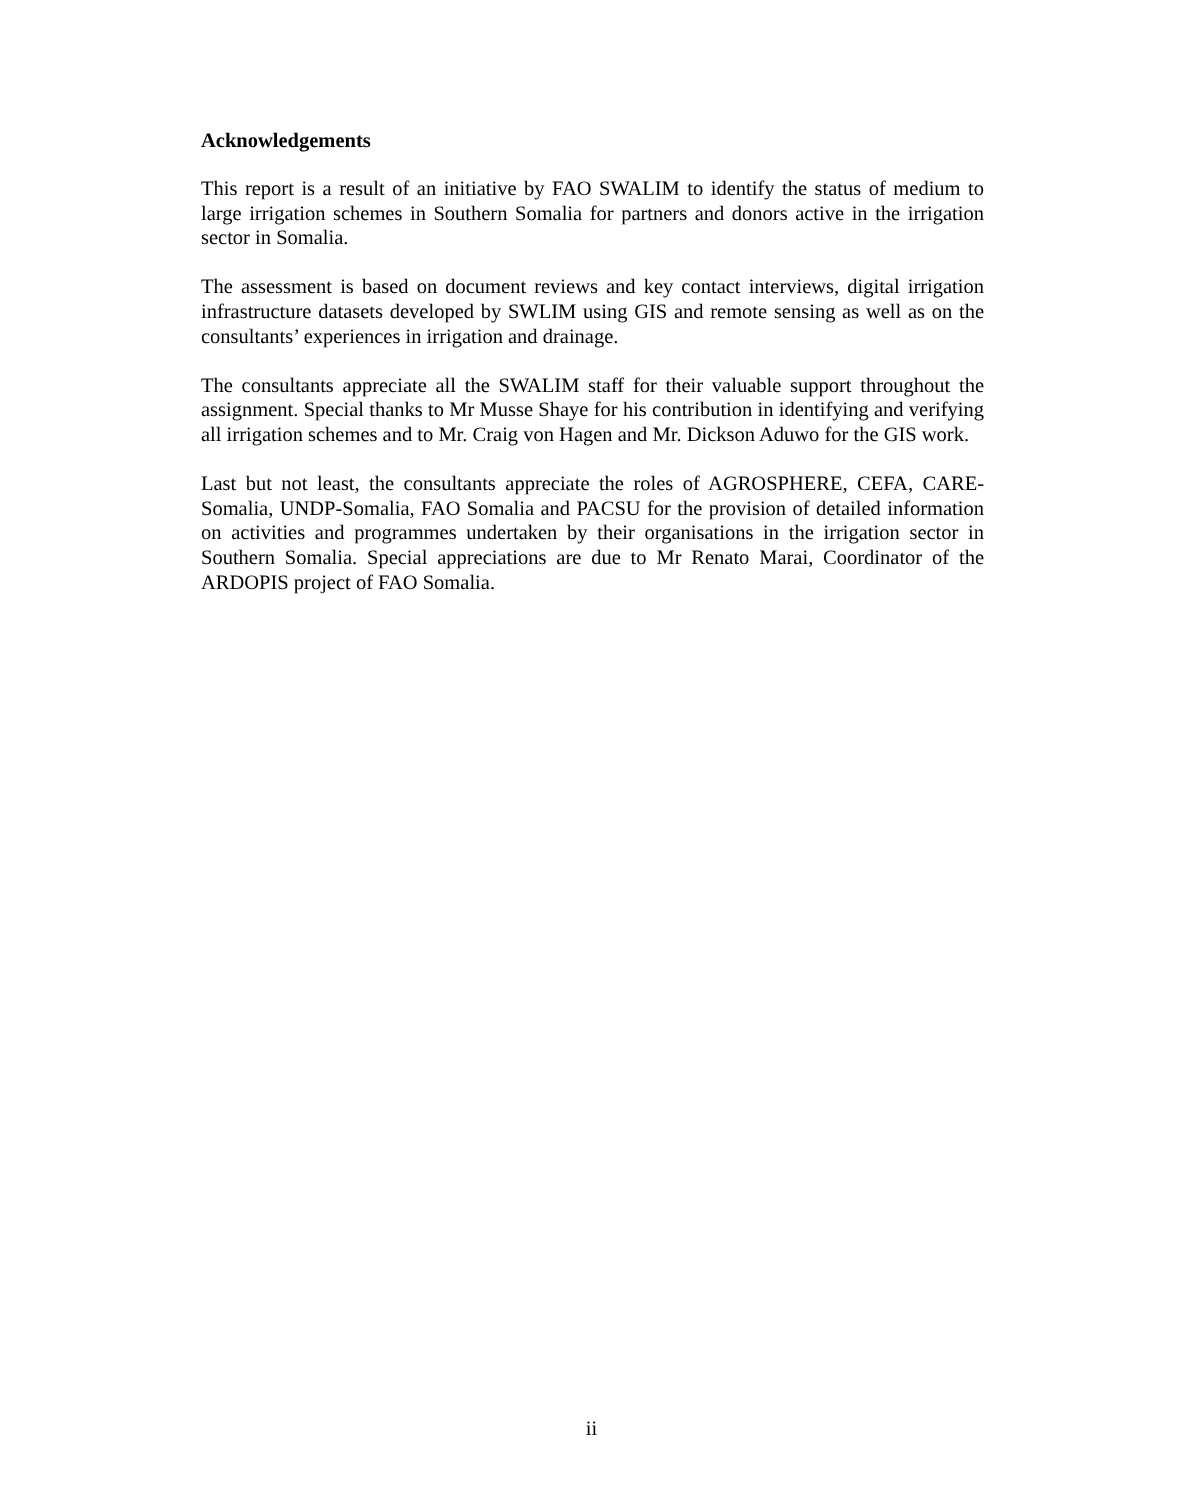Acknowledgements
This report is a result of an initiative by FAO SWALIM to identify the status of medium to large irrigation schemes in Southern Somalia for partners and donors active in the irrigation sector in Somalia.
The assessment is based on document reviews and key contact interviews, digital irrigation infrastructure datasets developed by SWLIM using GIS and remote sensing as well as on the consultants’ experiences in irrigation and drainage.
The consultants appreciate all the SWALIM staff for their valuable support throughout the assignment. Special thanks to Mr Musse Shaye for his contribution in identifying and verifying all irrigation schemes and to Mr. Craig von Hagen and Mr. Dickson Aduwo for the GIS work.
Last but not least, the consultants appreciate the roles of AGROSPHERE, CEFA, CARE-Somalia, UNDP-Somalia, FAO Somalia and PACSU for the provision of detailed information on activities and programmes undertaken by their organisations in the irrigation sector in Southern Somalia. Special appreciations are due to Mr Renato Marai, Coordinator of the ARDOPIS project of FAO Somalia.
ii